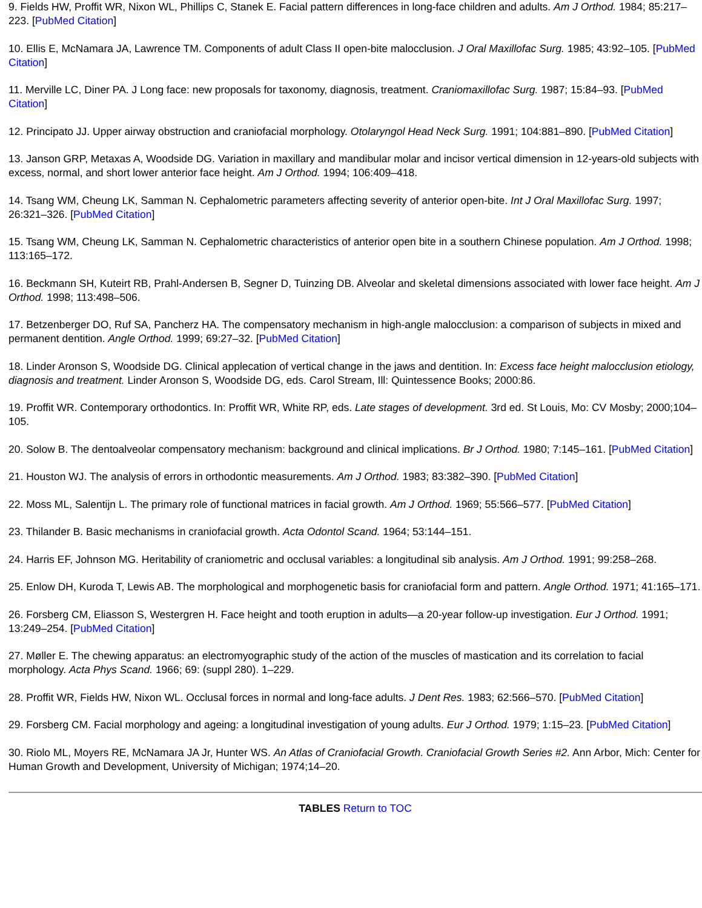9. Fields HW, Proffit WR, Nixon WL, Phillips C, Stanek E. Facial pattern differences in long-face children and adults. Am J Orthod. 1984; 85:217–223. [PubMed Citation]
10. Ellis E, McNamara JA, Lawrence TM. Components of adult Class II open-bite malocclusion. J Oral Maxillofac Surg. 1985; 43:92–105. [PubMed Citation]
11. Merville LC, Diner PA. J Long face: new proposals for taxonomy, diagnosis, treatment. Craniomaxillofac Surg. 1987; 15:84–93. [PubMed Citation]
12. Principato JJ. Upper airway obstruction and craniofacial morphology. Otolaryngol Head Neck Surg. 1991; 104:881–890. [PubMed Citation]
13. Janson GRP, Metaxas A, Woodside DG. Variation in maxillary and mandibular molar and incisor vertical dimension in 12-years-old subjects with excess, normal, and short lower anterior face height. Am J Orthod. 1994; 106:409–418.
14. Tsang WM, Cheung LK, Samman N. Cephalometric parameters affecting severity of anterior open-bite. Int J Oral Maxillofac Surg. 1997; 26:321–326. [PubMed Citation]
15. Tsang WM, Cheung LK, Samman N. Cephalometric characteristics of anterior open bite in a southern Chinese population. Am J Orthod. 1998; 113:165–172.
16. Beckmann SH, Kuteirt RB, Prahl-Andersen B, Segner D, Tuinzing DB. Alveolar and skeletal dimensions associated with lower face height. Am J Orthod. 1998; 113:498–506.
17. Betzenberger DO, Ruf SA, Pancherz HA. The compensatory mechanism in high-angle malocclusion: a comparison of subjects in mixed and permanent dentition. Angle Orthod. 1999; 69:27–32. [PubMed Citation]
18. Linder Aronson S, Woodside DG. Clinical applecation of vertical change in the jaws and dentition. In: Excess face height malocclusion etiology, diagnosis and treatment. Linder Aronson S, Woodside DG, eds. Carol Stream, Ill: Quintessence Books; 2000:86.
19. Proffit WR. Contemporary orthodontics. In: Proffit WR, White RP, eds. Late stages of development. 3rd ed. St Louis, Mo: CV Mosby; 2000;104–105.
20. Solow B. The dentoalveolar compensatory mechanism: background and clinical implications. Br J Orthod. 1980; 7:145–161. [PubMed Citation]
21. Houston WJ. The analysis of errors in orthodontic measurements. Am J Orthod. 1983; 83:382–390. [PubMed Citation]
22. Moss ML, Salentijn L. The primary role of functional matrices in facial growth. Am J Orthod. 1969; 55:566–577. [PubMed Citation]
23. Thilander B. Basic mechanisms in craniofacial growth. Acta Odontol Scand. 1964; 53:144–151.
24. Harris EF, Johnson MG. Heritability of craniometric and occlusal variables: a longitudinal sib analysis. Am J Orthod. 1991; 99:258–268.
25. Enlow DH, Kuroda T, Lewis AB. The morphological and morphogenetic basis for craniofacial form and pattern. Angle Orthod. 1971; 41:165–171.
26. Forsberg CM, Eliasson S, Westergren H. Face height and tooth eruption in adults—a 20-year follow-up investigation. Eur J Orthod. 1991; 13:249–254. [PubMed Citation]
27. Møller E. The chewing apparatus: an electromyographic study of the action of the muscles of mastication and its correlation to facial morphology. Acta Phys Scand. 1966; 69: (suppl 280). 1–229.
28. Proffit WR, Fields HW, Nixon WL. Occlusal forces in normal and long-face adults. J Dent Res. 1983; 62:566–570. [PubMed Citation]
29. Forsberg CM. Facial morphology and ageing: a longitudinal investigation of young adults. Eur J Orthod. 1979; 1:15–23. [PubMed Citation]
30. Riolo ML, Moyers RE, McNamara JA Jr, Hunter WS. An Atlas of Craniofacial Growth. Craniofacial Growth Series #2. Ann Arbor, Mich: Center for Human Growth and Development, University of Michigan; 1974;14–20.
TABLES Return to TOC